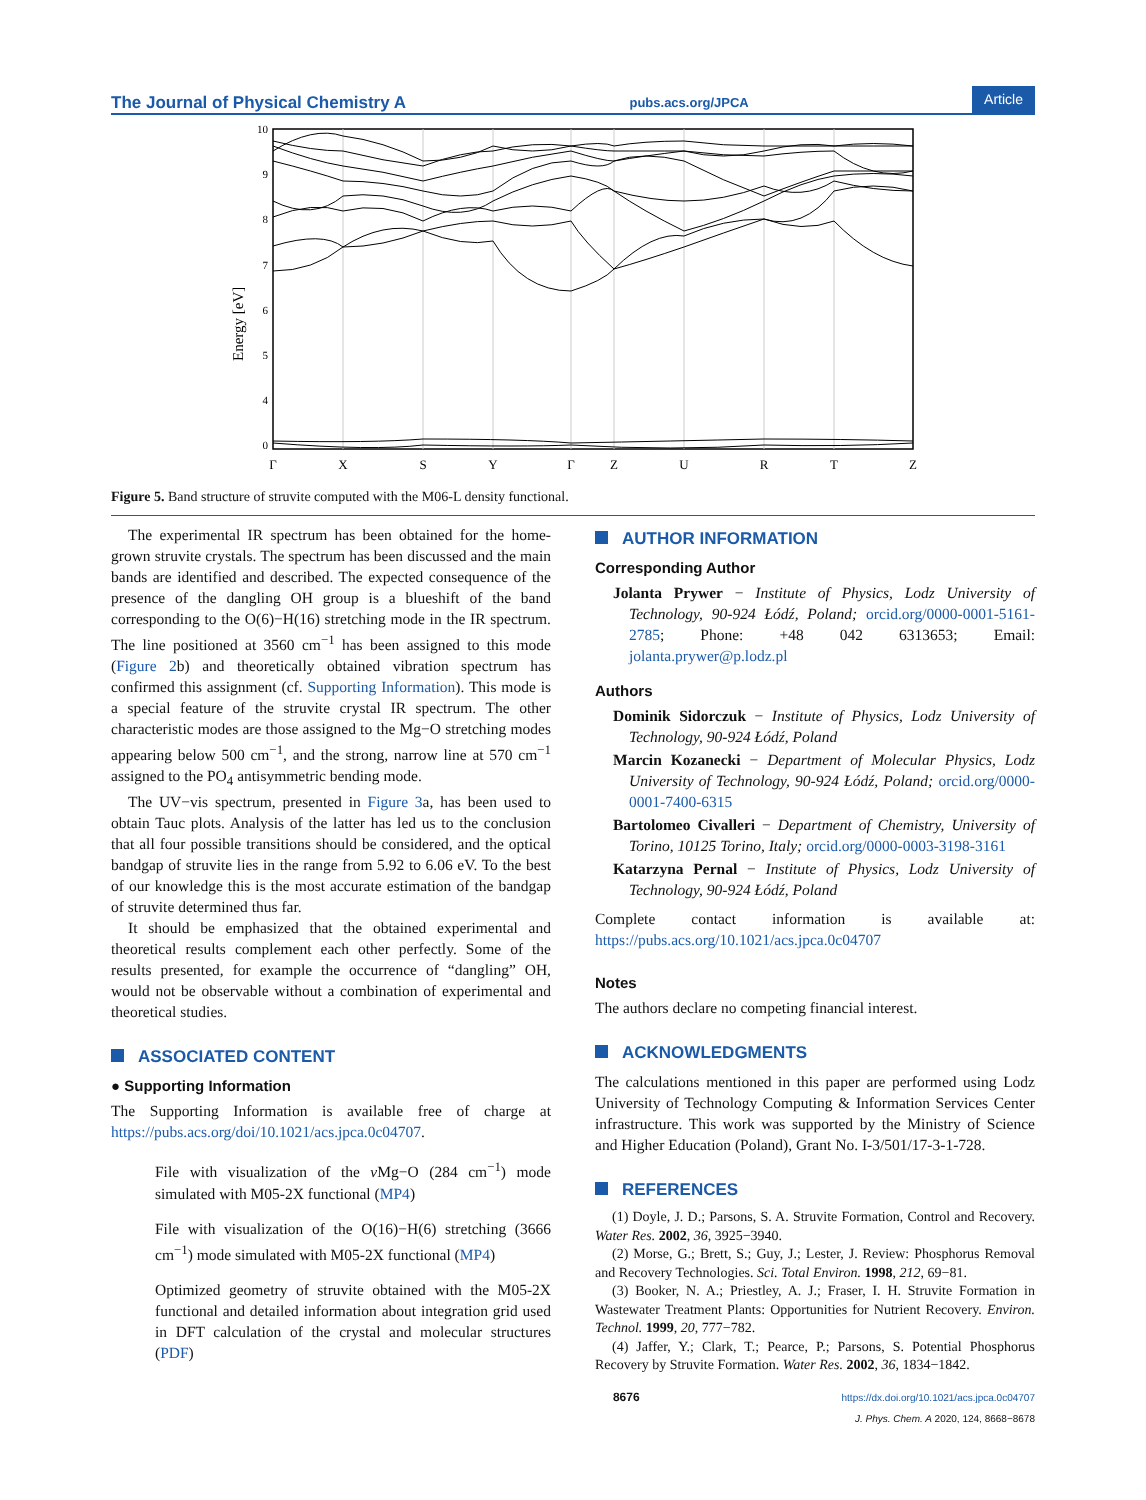The Journal of Physical Chemistry A pubs.acs.org/JPCA Article
10
9
8
7
6
5
4
0
Energy [eV]
Γ
X
S
Y
Γ
Z
U
R
T
Z
Figure 5. Band structure of struvite computed with the M06-L density functional.
The experimental IR spectrum has been obtained for the home-grown struvite crystals. The spectrum has been discussed and the main bands are identified and described. The expected consequence of the presence of the dangling OH group is a blueshift of the band corresponding to the O(6)−H(16) stretching mode in the IR spectrum. The line positioned at 3560 cm<sup>−1</sup> has been assigned to this mode (Figure 2b) and theoretically obtained vibration spectrum has confirmed this assignment (cf. Supporting Information). This mode is a special feature of the struvite crystal IR spectrum. The other characteristic modes are those assigned to the Mg−O stretching modes appearing below 500 cm<sup>−1</sup>, and the strong, narrow line at 570 cm<sup>−1</sup> assigned to the PO<sub>4</sub> antisymmetric bending mode.
The UV−vis spectrum, presented in Figure 3a, has been used to obtain Tauc plots. Analysis of the latter has led us to the conclusion that all four possible transitions should be considered, and the optical bandgap of struvite lies in the range from 5.92 to 6.06 eV. To the best of our knowledge this is the most accurate estimation of the bandgap of struvite determined thus far.
It should be emphasized that the obtained experimental and theoretical results complement each other perfectly. Some of the results presented, for example the occurrence of “dangling” OH, would not be observable without a combination of experimental and theoretical studies.
ASSOCIATED CONTENT
● Supporting Information
The Supporting Information is available free of charge at https://pubs.acs.org/doi/10.1021/acs.jpca.0c04707.
File with visualization of the ν Mg−O (284 cm<sup>−1</sup>) mode simulated with M05-2X functional (MP4)
File with visualization of the O(16)−H(6) stretching (3666 cm<sup>−1</sup>) mode simulated with M05-2X functional (MP4)
Optimized geometry of struvite obtained with the M05-2X functional and detailed information about integration grid used in DFT calculation of the crystal and molecular structures (PDF)
AUTHOR INFORMATION
Corresponding Author
Jolanta Prywer − Institute of Physics, Lodz University of Technology, 90-924 Łódź, Poland; orcid.org/0000-0001-5161-2785; Phone: +48 042 6313653; Email: jolanta.prywer@p.lodz.pl
Authors
Dominik Sidorczuk − Institute of Physics, Lodz University of Technology, 90-924 Łódź, Poland
Marcin Kozanecki − Department of Molecular Physics, Lodz University of Technology, 90-924 Łódź, Poland; orcid.org/0000-0001-7400-6315
Bartolomeo Civalleri − Department of Chemistry, University of Torino, 10125 Torino, Italy; orcid.org/0000-0003-3198-3161
Katarzyna Pernal − Institute of Physics, Lodz University of Technology, 90-924 Łódź, Poland
Complete contact information is available at: https://pubs.acs.org/10.1021/acs.jpca.0c04707
Notes
The authors declare no competing financial interest.
ACKNOWLEDGMENTS
The calculations mentioned in this paper are performed using Lodz University of Technology Computing & Information Services Center infrastructure. This work was supported by the Ministry of Science and Higher Education (Poland), Grant No. I-3/501/17-3-1-728.
REFERENCES
(1) Doyle, J. D.; Parsons, S. A. Struvite Formation, Control and Recovery. Water Res. 2002, 36, 3925−3940.
(2) Morse, G.; Brett, S.; Guy, J.; Lester, J. Review: Phosphorus Removal and Recovery Technologies. Sci. Total Environ. 1998, 212, 69−81.
(3) Booker, N. A.; Priestley, A. J.; Fraser, I. H. Struvite Formation in Wastewater Treatment Plants: Opportunities for Nutrient Recovery. Environ. Technol. 1999, 20, 777−782.
(4) Jaffer, Y.; Clark, T.; Pearce, P.; Parsons, S. Potential Phosphorus Recovery by Struvite Formation. Water Res. 2002, 36, 1834−1842.
8676 https://dx.doi.org/10.1021/acs.jpca.0c04707
J. Phys. Chem. A 2020, 124, 8668−8678